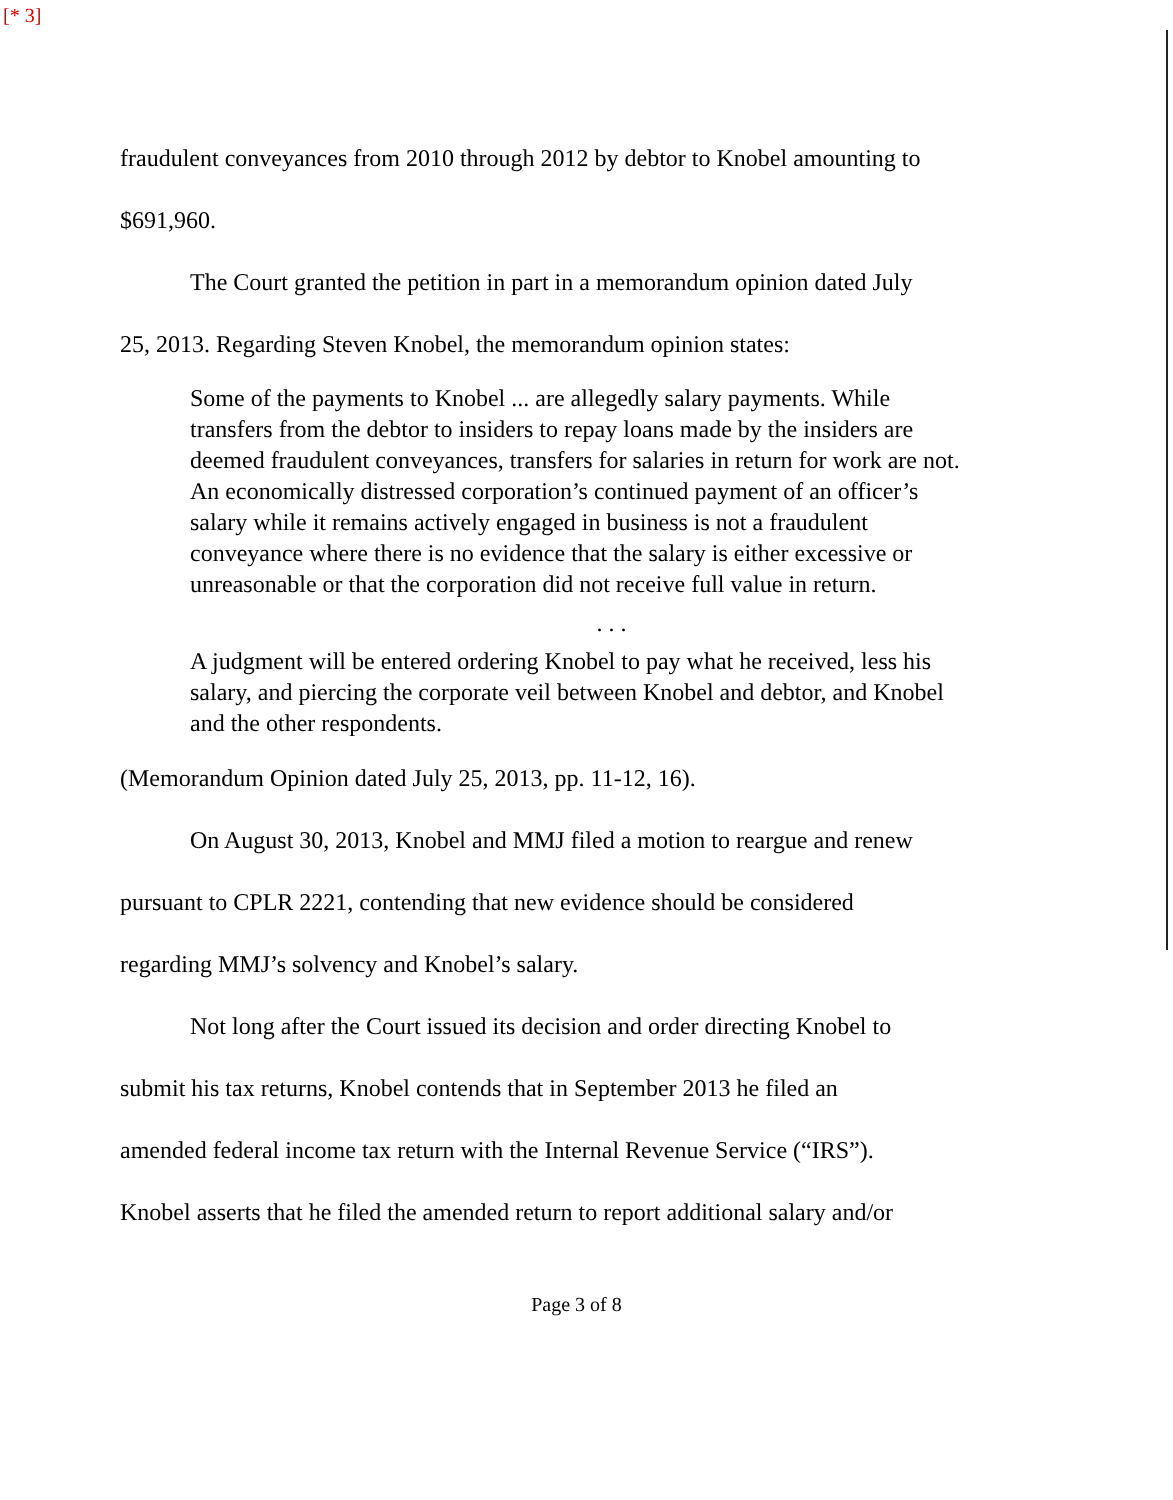[* 3]
fraudulent conveyances from 2010 through 2012 by debtor to Knobel amounting to
$691,960.
The Court granted the petition in part in a memorandum opinion dated July
25, 2013. Regarding Steven Knobel, the memorandum opinion states:
Some of the payments to Knobel ... are allegedly salary payments. While transfers from the debtor to insiders to repay loans made by the insiders are deemed fraudulent conveyances, transfers for salaries in return for work are not. An economically distressed corporation’s continued payment of an officer’s salary while it remains actively engaged in business is not a fraudulent conveyance where there is no evidence that the salary is either excessive or unreasonable or that the corporation did not receive full value in return.
. . .
A judgment will be entered ordering Knobel to pay what he received, less his salary, and piercing the corporate veil between Knobel and debtor, and Knobel and the other respondents.
(Memorandum Opinion dated July 25, 2013, pp. 11-12, 16).
On August 30, 2013, Knobel and MMJ filed a motion to reargue and renew
pursuant to CPLR 2221, contending that new evidence should be considered
regarding MMJ’s solvency and Knobel’s salary.
Not long after the Court issued its decision and order directing Knobel to
submit his tax returns, Knobel contends that in September 2013 he filed an
amended federal income tax return with the Internal Revenue Service (“IRS”).
Knobel asserts that he filed the amended return to report additional salary and/or
Page 3 of 8